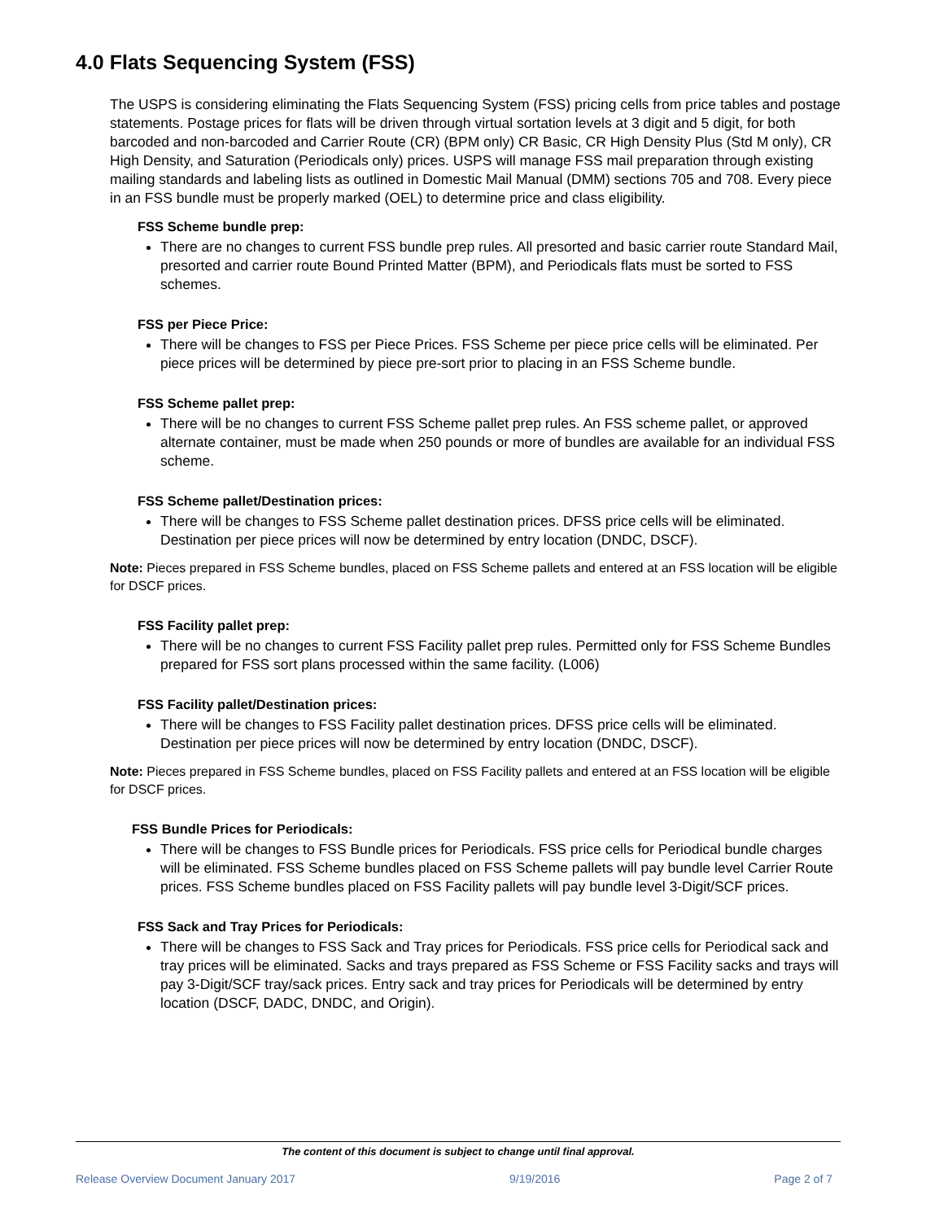4.0 Flats Sequencing System (FSS)
The USPS is considering eliminating the Flats Sequencing System (FSS) pricing cells from price tables and postage statements. Postage prices for flats will be driven through virtual sortation levels at 3 digit and 5 digit, for both barcoded and non-barcoded and Carrier Route (CR) (BPM only) CR Basic, CR High Density Plus (Std M only), CR High Density, and Saturation (Periodicals only) prices. USPS will manage FSS mail preparation through existing mailing standards and labeling lists as outlined in Domestic Mail Manual (DMM) sections 705 and 708. Every piece in an FSS bundle must be properly marked (OEL) to determine price and class eligibility.
FSS Scheme bundle prep:
There are no changes to current FSS bundle prep rules. All presorted and basic carrier route Standard Mail, presorted and carrier route Bound Printed Matter (BPM), and Periodicals flats must be sorted to FSS schemes.
FSS per Piece Price:
There will be changes to FSS per Piece Prices. FSS Scheme per piece price cells will be eliminated. Per piece prices will be determined by piece pre-sort prior to placing in an FSS Scheme bundle.
FSS Scheme pallet prep:
There will be no changes to current FSS Scheme pallet prep rules. An FSS scheme pallet, or approved alternate container, must be made when 250 pounds or more of bundles are available for an individual FSS scheme.
FSS Scheme pallet/Destination prices:
There will be changes to FSS Scheme pallet destination prices. DFSS price cells will be eliminated. Destination per piece prices will now be determined by entry location (DNDC, DSCF).
Note: Pieces prepared in FSS Scheme bundles, placed on FSS Scheme pallets and entered at an FSS location will be eligible for DSCF prices.
FSS Facility pallet prep:
There will be no changes to current FSS Facility pallet prep rules. Permitted only for FSS Scheme Bundles prepared for FSS sort plans processed within the same facility. (L006)
FSS Facility pallet/Destination prices:
There will be changes to FSS Facility pallet destination prices. DFSS price cells will be eliminated. Destination per piece prices will now be determined by entry location (DNDC, DSCF).
Note: Pieces prepared in FSS Scheme bundles, placed on FSS Facility pallets and entered at an FSS location will be eligible for DSCF prices.
FSS Bundle Prices for Periodicals:
There will be changes to FSS Bundle prices for Periodicals. FSS price cells for Periodical bundle charges will be eliminated. FSS Scheme bundles placed on FSS Scheme pallets will pay bundle level Carrier Route prices. FSS Scheme bundles placed on FSS Facility pallets will pay bundle level 3-Digit/SCF prices.
FSS Sack and Tray Prices for Periodicals:
There will be changes to FSS Sack and Tray prices for Periodicals. FSS price cells for Periodical sack and tray prices will be eliminated. Sacks and trays prepared as FSS Scheme or FSS Facility sacks and trays will pay 3-Digit/SCF tray/sack prices. Entry sack and tray prices for Periodicals will be determined by entry location (DSCF, DADC, DNDC, and Origin).
The content of this document is subject to change until final approval.
Release Overview Document January 2017 9/19/2016 Page 2 of 7